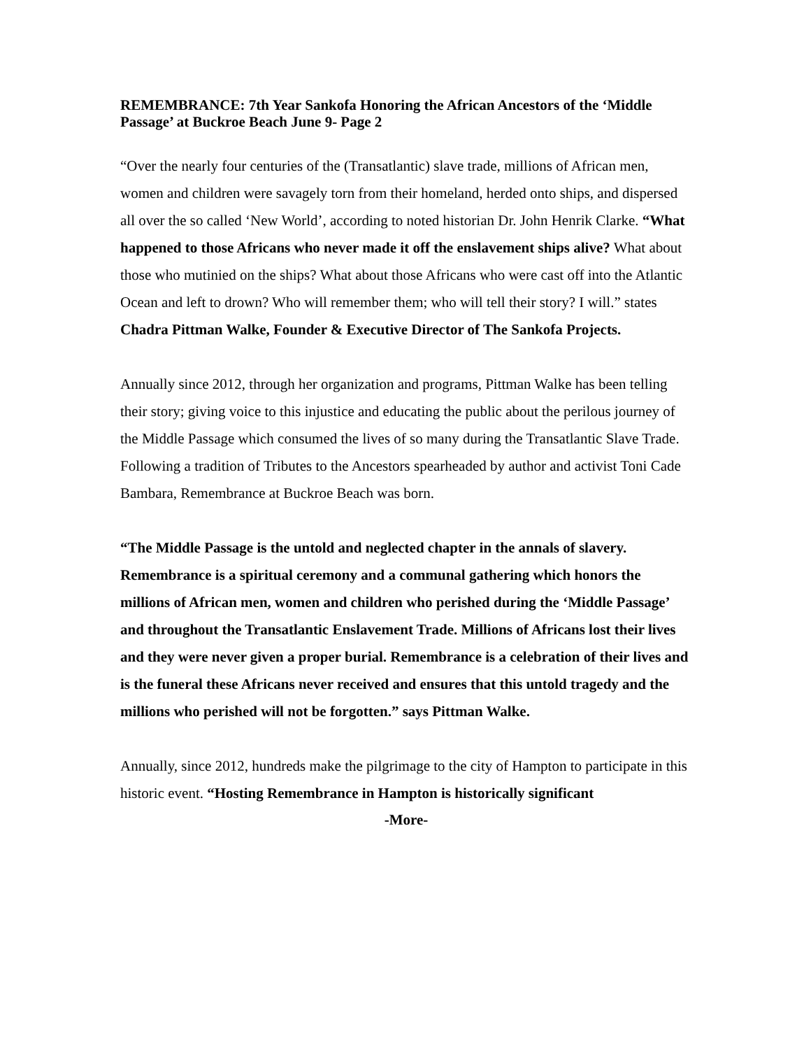REMEMBRANCE: 7th Year Sankofa Honoring the African Ancestors of the ‘Middle Passage’ at Buckroe Beach June 9- Page 2
“Over the nearly four centuries of the (Transatlantic) slave trade, millions of African men, women and children were savagely torn from their homeland, herded onto ships, and dispersed all over the so called ‘New World’, according to noted historian Dr. John Henrik Clarke. “What happened to those Africans who never made it off the enslavement ships alive? What about those who mutinied on the ships? What about those Africans who were cast off into the Atlantic Ocean and left to drown? Who will remember them; who will tell their story? I will.” states Chadra Pittman Walke, Founder & Executive Director of The Sankofa Projects.
Annually since 2012, through her organization and programs, Pittman Walke has been telling their story; giving voice to this injustice and educating the public about the perilous journey of the Middle Passage which consumed the lives of so many during the Transatlantic Slave Trade. Following a tradition of Tributes to the Ancestors spearheaded by author and activist Toni Cade Bambara, Remembrance at Buckroe Beach was born.
“The Middle Passage is the untold and neglected chapter in the annals of slavery. Remembrance is a spiritual ceremony and a communal gathering which honors the millions of African men, women and children who perished during the ‘Middle Passage’ and throughout the Transatlantic Enslavement Trade. Millions of Africans lost their lives and they were never given a proper burial. Remembrance is a celebration of their lives and is the funeral these Africans never received and ensures that this untold tragedy and the millions who perished will not be forgotten.” says Pittman Walke.
Annually, since 2012, hundreds make the pilgrimage to the city of Hampton to participate in this historic event. “Hosting Remembrance in Hampton is historically significant
-More-